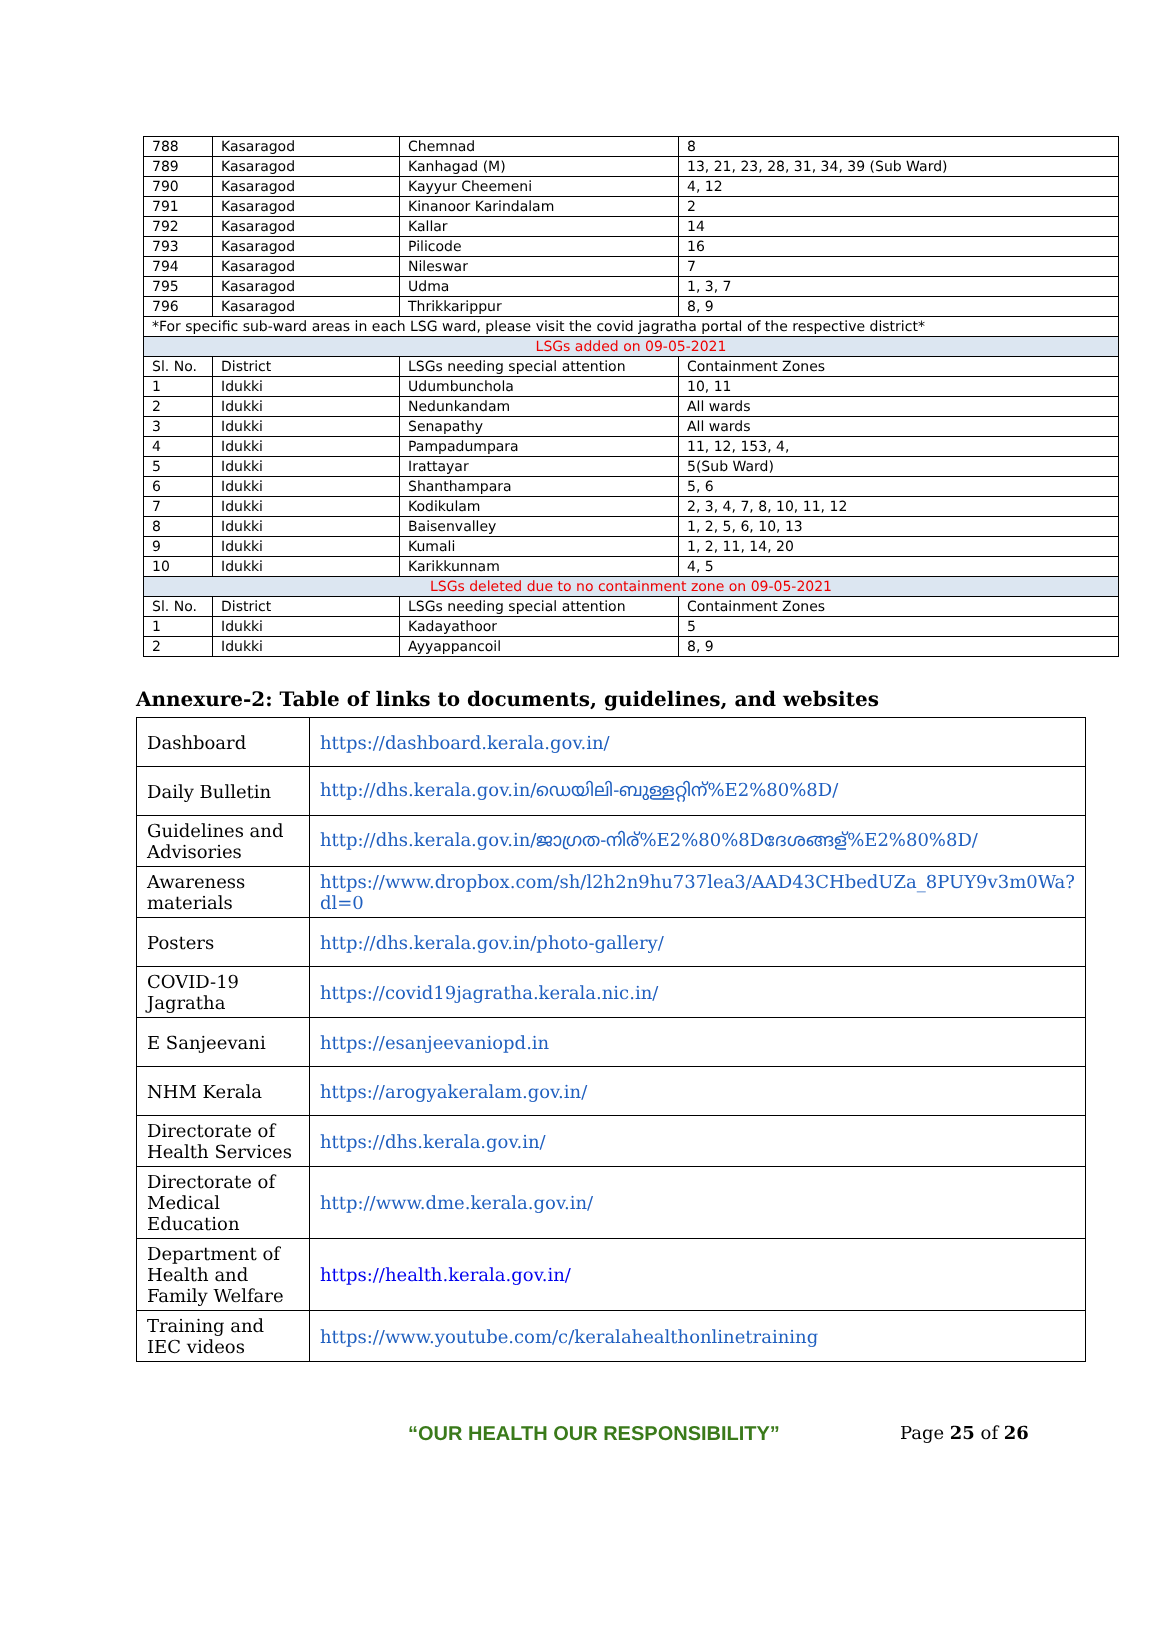| 788 | Kasaragod | Chemnad | 8 |
| 789 | Kasaragod | Kanhagad (M) | 13, 21, 23, 28, 31, 34, 39 (Sub Ward) |
| 790 | Kasaragod | Kayyur Cheemeni | 4, 12 |
| 791 | Kasaragod | Kinanoor Karindalam | 2 |
| 792 | Kasaragod | Kallar | 14 |
| 793 | Kasaragod | Pilicode | 16 |
| 794 | Kasaragod | Nileswar | 7 |
| 795 | Kasaragod | Udma | 1, 3, 7 |
| 796 | Kasaragod | Thrikkarippur | 8, 9 |
| *For specific sub-ward areas in each LSG ward, please visit the covid jagratha portal of the respective district* | | | |
| LSGs added on 09-05-2021 | | | |
| Sl. No. | District | LSGs needing special attention | Containment Zones |
| 1 | Idukki | Udumbunchola | 10, 11 |
| 2 | Idukki | Nedunkandam | All wards |
| 3 | Idukki | Senapathy | All wards |
| 4 | Idukki | Pampadumpara | 11, 12, 153, 4, |
| 5 | Idukki | Irattayar | 5(Sub Ward) |
| 6 | Idukki | Shanthampara | 5, 6 |
| 7 | Idukki | Kodikulam | 2, 3, 4, 7, 8, 10, 11, 12 |
| 8 | Idukki | Baisenvalley | 1, 2, 5, 6, 10, 13 |
| 9 | Idukki | Kumali | 1, 2, 11, 14, 20 |
| 10 | Idukki | Karikkunnam | 4, 5 |
| LSGs deleted due to no containment zone on 09-05-2021 | | | |
| Sl. No. | District | LSGs needing special attention | Containment Zones |
| 1 | Idukki | Kadayathoor | 5 |
| 2 | Idukki | Ayyappancoil | 8, 9 |
Annexure-2: Table of links to documents, guidelines, and websites
| Dashboard | https://dashboard.kerala.gov.in/ |
| Daily Bulletin | http://dhs.kerala.gov.in/ഡെയിലി-ബുള്ളറ്റിന്%E2%80%8D/ |
| Guidelines and Advisories | http://dhs.kerala.gov.in/ജാഗ്രത-നിര്%E2%80%8Dദേശങ്ങള്%E2%80%8D/ |
| Awareness materials | https://www.dropbox.com/sh/l2h2n9hu737lea3/AAD43CHbedUZa_8PUY9v3m0Wa?dl=0 |
| Posters | http://dhs.kerala.gov.in/photo-gallery/ |
| COVID-19 Jagratha | https://covid19jagratha.kerala.nic.in/ |
| E Sanjeevani | https://esanjeevaniopd.in |
| NHM Kerala | https://arogyakeralam.gov.in/ |
| Directorate of Health Services | https://dhs.kerala.gov.in/ |
| Directorate of Medical Education | http://www.dme.kerala.gov.in/ |
| Department of Health and Family Welfare | https://health.kerala.gov.in/ |
| Training and IEC videos | https://www.youtube.com/c/keralahealthonlinetraining |
“OUR HEALTH OUR RESPONSIBILITY” Page 25 of 26